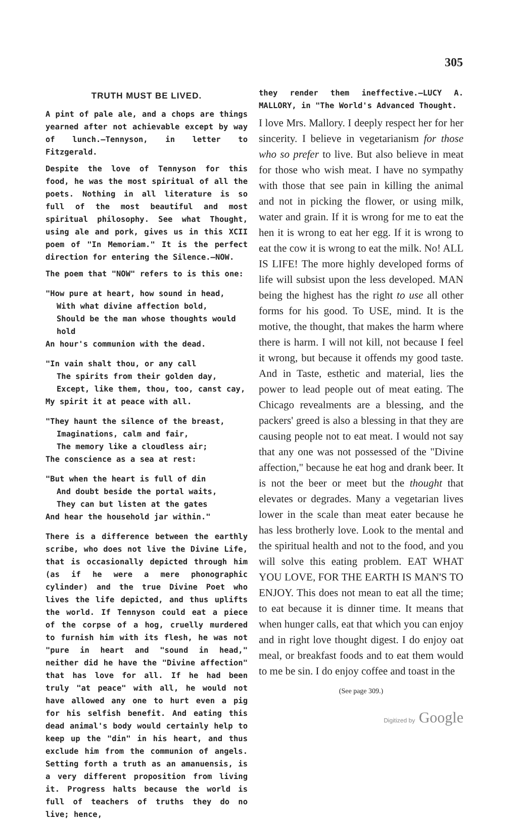305
TRUTH MUST BE LIVED.
A pint of pale ale, and a chops are things yearned after not achievable except by way of lunch.—Tennyson, in letter to Fitzgerald.
Despite the love of Tennyson for this food, he was the most spiritual of all the poets. Nothing in all literature is so full of the most beautiful and most spiritual philosophy. See what Thought, using ale and pork, gives us in this XCII poem of "In Memoriam." It is the perfect direction for entering the Silence.—NOW.
The poem that "NOW" refers to is this one:
"How pure at heart, how sound in head,
With what divine affection bold,
Should be the man whose thoughts would hold
An hour's communion with the dead.
"In vain shalt thou, or any call
The spirits from their golden day,
Except, like them, thou, too, canst cay,
My spirit it at peace with all.
"They haunt the silence of the breast,
Imaginations, calm and fair,
The memory like a cloudless air;
The conscience as a sea at rest:
"But when the heart is full of din
And doubt beside the portal waits,
They can but listen at the gates
And hear the household jar within."
There is a difference between the earthly scribe, who does not live the Divine Life, that is occasionally depicted through him (as if he were a mere phonographic cylinder) and the true Divine Poet who lives the life depicted, and thus uplifts the world. If Tennyson could eat a piece of the corpse of a hog, cruelly murdered to furnish him with its flesh, he was not "pure in heart and "sound in head," neither did he have the "Divine affection" that has love for all. If he had been truly "at peace" with all, he would not have allowed any one to hurt even a pig for his selfish benefit. And eating this dead animal's body would certainly help to keep up the "din" in his heart, and thus exclude him from the communion of angels. Setting forth a truth as an amanuensis, is a very different proposition from living it. Progress halts because the world is full of teachers of truths they do no live; hence,
they render them ineffective.—LUCY A. MALLORY, in "The World's Advanced Thought.
I love Mrs. Mallory. I deeply respect her for her sincerity. I believe in vegetarianism for those who so prefer to live. But also believe in meat for those who wish meat. I have no sympathy with those that see pain in killing the animal and not in picking the flower, or using milk, water and grain. If it is wrong for me to eat the hen it is wrong to eat her egg. If it is wrong to eat the cow it is wrong to eat the milk. No! ALL IS LIFE! The more highly developed forms of life will subsist upon the less developed. MAN being the highest has the right to use all other forms for his good. To USE, mind. It is the motive, the thought, that makes the harm where there is harm. I will not kill, not because I feel it wrong, but because it offends my good taste. And in Taste, esthetic and material, lies the power to lead people out of meat eating. The Chicago revealments are a blessing, and the packers' greed is also a blessing in that they are causing people not to eat meat. I would not say that any one was not possessed of the "Divine affection," because he eat hog and drank beer. It is not the beer or meet but the thought that elevates or degrades. Many a vegetarian lives lower in the scale than meat eater because he has less brotherly love. Look to the mental and the spiritual health and not to the food, and you will solve this eating problem. EAT WHAT YOU LOVE, FOR THE EARTH IS MAN'S TO ENJOY. This does not mean to eat all the time; to eat because it is dinner time. It means that when hunger calls, eat that which you can enjoy and in right love thought digest. I do enjoy oat meal, or breakfast foods and to eat them would to me be sin. I do enjoy coffee and toast in the
(See page 309.)
Digitized by Google